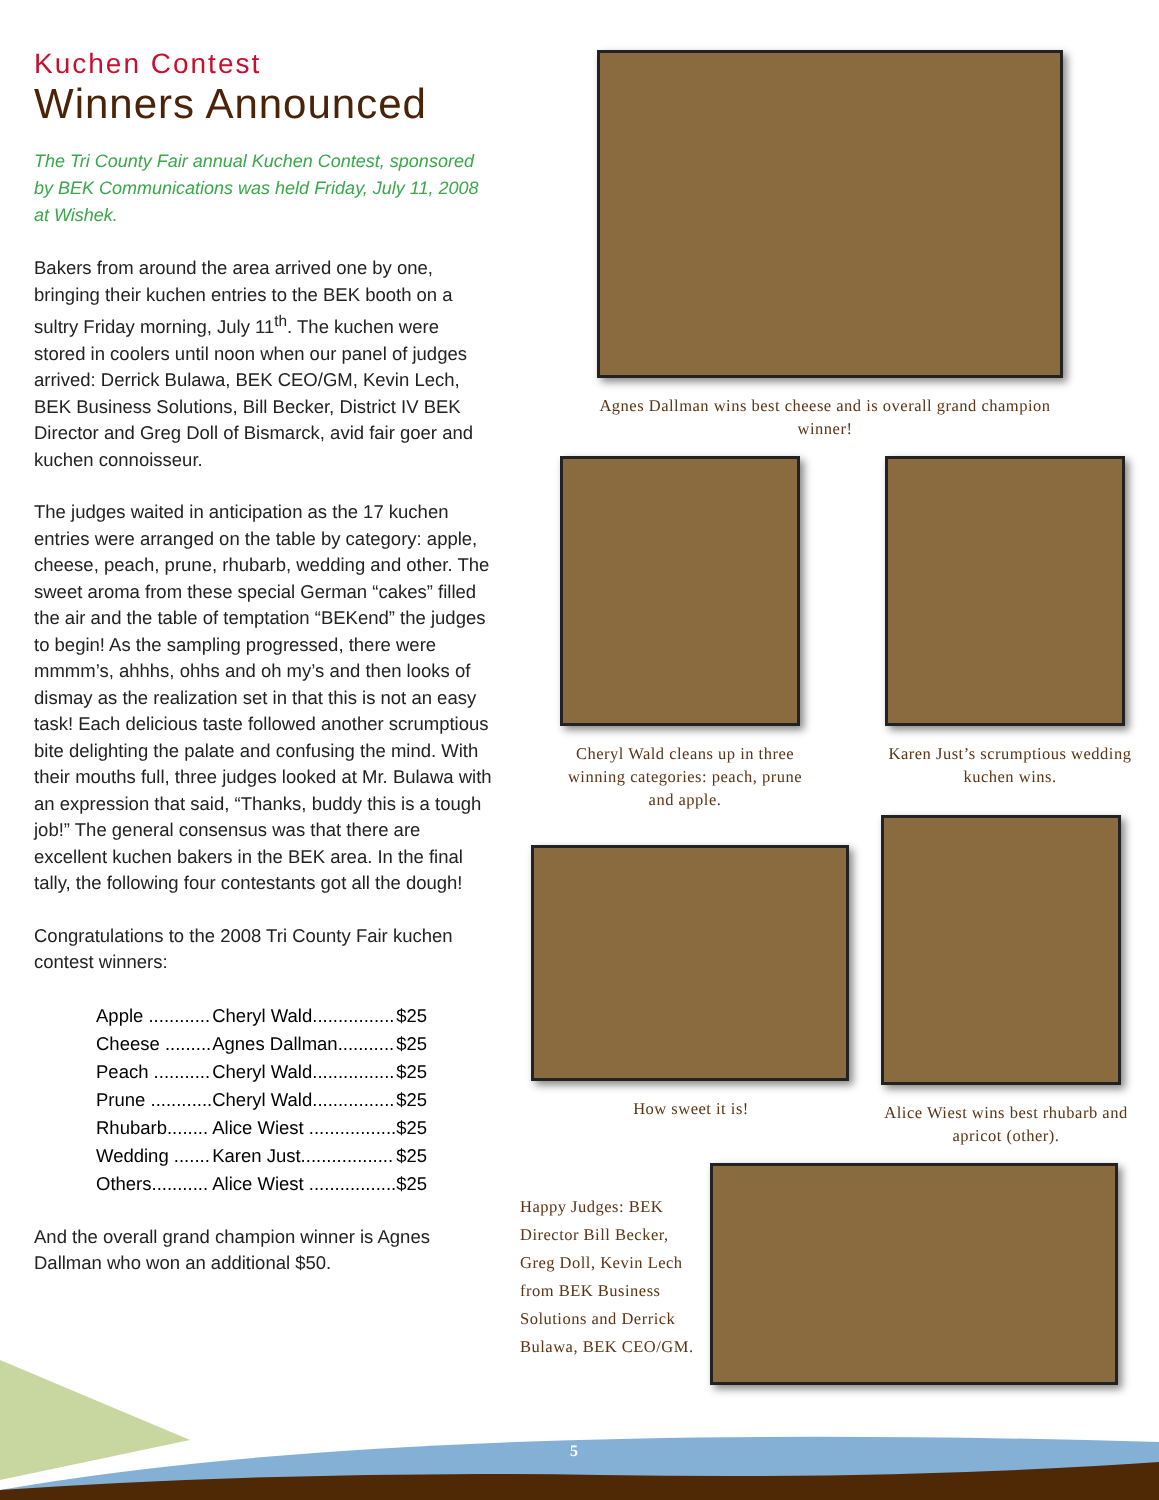Kuchen Contest
Winners Announced
The Tri County Fair annual Kuchen Contest, sponsored by BEK Communications was held Friday, July 11, 2008 at Wishek.
Bakers from around the area arrived one by one, bringing their kuchen entries to the BEK booth on a sultry Friday morning, July 11<sup>th</sup>. The kuchen were stored in coolers until noon when our panel of judges arrived: Derrick Bulawa, BEK CEO/GM, Kevin Lech, BEK Business Solutions, Bill Becker, District IV BEK Director and Greg Doll of Bismarck, avid fair goer and kuchen connoisseur.
The judges waited in anticipation as the 17 kuchen entries were arranged on the table by category: apple, cheese, peach, prune, rhubarb, wedding and other. The sweet aroma from these special German “cakes” filled the air and the table of temptation “BEKend” the judges to begin! As the sampling progressed, there were mmmm’s, ahhhs, ohhs and oh my’s and then looks of dismay as the realization set in that this is not an easy task! Each delicious taste followed another scrumptious bite delighting the palate and confusing the mind. With their mouths full, three judges looked at Mr. Bulawa with an expression that said, “Thanks, buddy this is a tough job!” The general consensus was that there are excellent kuchen bakers in the BEK area. In the final tally, the following four contestants got all the dough!
Congratulations to the 2008 Tri County Fair kuchen contest winners:
| Apple ............ | Cheryl Wald................ | $25 |
| Cheese ......... | Agnes Dallman........... | $25 |
| Peach ........... | Cheryl Wald................ | $25 |
| Prune ............ | Cheryl Wald................ | $25 |
| Rhubarb........ | Alice Wiest ................. | $25 |
| Wedding ....... | Karen Just.................. | $25 |
| Others........... | Alice Wiest ................. | $25 |
And the overall grand champion winner is Agnes Dallman who won an additional $50.
Agnes Dallman wins best cheese and is overall grand champion winner!
Cheryl Wald cleans up in three winning categories: peach, prune and apple.
Karen Just’s scrumptious wedding kuchen wins.
How sweet it is! Alice Wiest wins best rhubarb and apricot (other).
Happy Judges: BEK Director Bill Becker, Greg Doll, Kevin Lech from BEK Business Solutions and Derrick Bulawa, BEK CEO/GM.
5